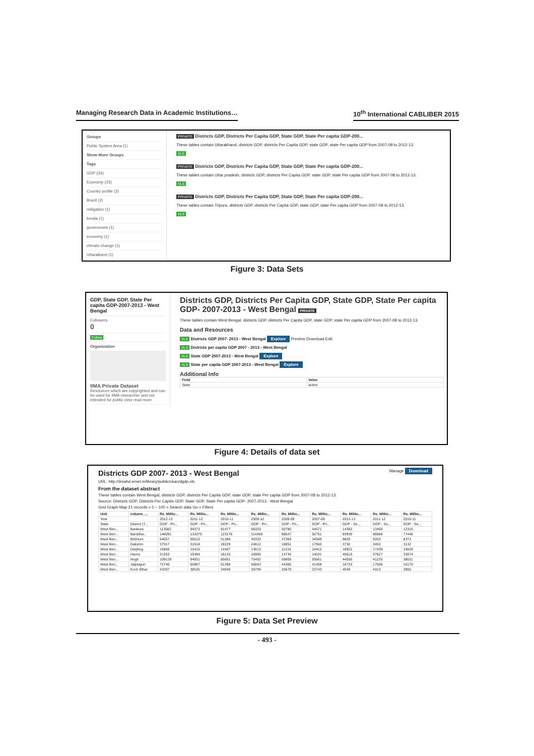Managing Research Data in Academic Institutions… 10<sup>th</sup> International CABLIBER 2015
Groups
Public System Area (1)
Show More Groups
Tags
GDP (34)
Economy (33)
Country profile (2)
Brazil (2)
mitigation (1)
kerala (1)
government (1)
economy (1)
climate change (1)
Uttaralkand (1)
PRIVATE Districts GDP, Districts Per Capita GDP, State GDP, State Per capita GDP-200...
These tables contain Uttarakhand, districts GDP, districts Per Capita GDP, state GDP, state Per capita GDP from 2007-08 to 2012-13.
XLS
PRIVATE Districts GDP, Districts Per Capita GDP, State GDP, State Per capita GDP-200...
These tables contain Uttar pradesh, districts GDP, districts Per Capita GDP, state GDP, state Per capita GDP from 2007-08 to 2012-13.
XLS
PRIVATE Districts GDP, Districts Per Capita GDP, State GDP, State Per capita GDP-200...
These tables contain Tripura, districts GDP, districts Per Capita GDP, state GDP, state Per capita GDP from 2007-08 to 2012-13.
XLS
Figure 3: Data Sets
GDP, State GDP, State Per capita GDP-2007-2013 - West Bengal
Followers
0
Follow
Organization
IIMA Private Dataset
Resources which are copyrighted and can be used for IIMA researcher and not intended for public view read more
Districts GDP, Districts Per Capita GDP, State GDP, State Per capita GDP- 2007-2013 - West Bengal PRIVATE
These tables contain West Bengal, districts GDP, districts Per Capita GDP, state GDP, state Per capita GDP from 2007-08 to 2012-13.
Data and Resources
XLS Districts GDP 2007- 2013 - West Bengal Explore Preview Download Edit
XLS Districts per capita GDP 2007 - 2013 - West Bengal
XLS State GDP 2007-2013 - West Bengal Explore
XLS State per capita GDP 2007-2013 - West Bengal Explore
Additional Info
| Field | Value |
| --- | --- |
| State | active |
Figure 4: Details of data set
Districts GDP 2007- 2013 - West Bengal Manage Download
URL: http://iimahd.ernet.in/library/public/ckan/dgdp.xls
From the dataset abstract
These tables contain West Bengal, districts GDP, districts Per Capita GDP, state GDP, state Per capita GDP from 2007-08 to 2012-13.
Source: Districts GDP, Districts Per Capita GDP, State GDP, State Per capita GDP- 2007-2013 - West Bengal
Grid Graph Map 21 records « 0 – 100 » Search data Go » Filters
| Unit | column_... | Rs. Millio... | Rs. Millio... | Rs. Millio... | Rs. Millio... | Rs. Millio... | Rs. Millio... | Rs. Millio... | Rs. Millio... | Rs. Millio... |
| --- | --- | --- | --- | --- | --- | --- | --- | --- | --- | --- |
| Year | | 2012-13 | 2011-12 | 2010-11 | 2009-10 | 2008-09 | 2007-08 | 2012-13 | 2011-12 | 2010-11 |
| State | District (T... | GDP - Pri... | GDP - Pri... | GDP - Pri... | GDP - Pri... | GDP - Pri... | GDP - Pri... | GDP - Se... | GDP - Se... | GDP - Se... |
| West Ben... | Bankura | 113082 | 94573 | 81477 | 68320 | 50780 | 44671 | 14392 | 13400 | 12315 |
| West Ben... | Barddha... | 146091 | 131076 | 123176 | 114459 | 98547 | 92751 | 93939 | 86986 | 77446 |
| West Ben... | Birbhum | 64657 | 56510 | 51388 | 45332 | 37369 | 34949 | 9829 | 9203 | 8373 |
| West Ben... | Dakshin | 37017 | 31518 | 28229 | 24612 | 18851 | 17550 | 3730 | 3453 | 3132 |
| West Ben... | Darjiling | 16856 | 15415 | 14407 | 13513 | 11216 | 10412 | 18922 | 17439 | 15626 |
| West Ben... | Haora | 21263 | 19394 | 18133 | 16995 | 14734 | 14031 | 40616 | 37627 | 33874 |
| West Ben... | Hugli | 109128 | 94651 | 85651 | 75492 | 59805 | 55661 | 44056 | 41225 | 38011 |
| West Ben... | Jalpaiguri | 72740 | 65867 | 61398 | 56843 | 44366 | 41458 | 18733 | 17566 | 16170 |
| West Ben... | Koch Bihar | 43297 | 38535 | 34940 | 30799 | 25679 | 23743 | 4549 | 4313 | 3965 |
Figure 5: Data Set Preview
- 493 -